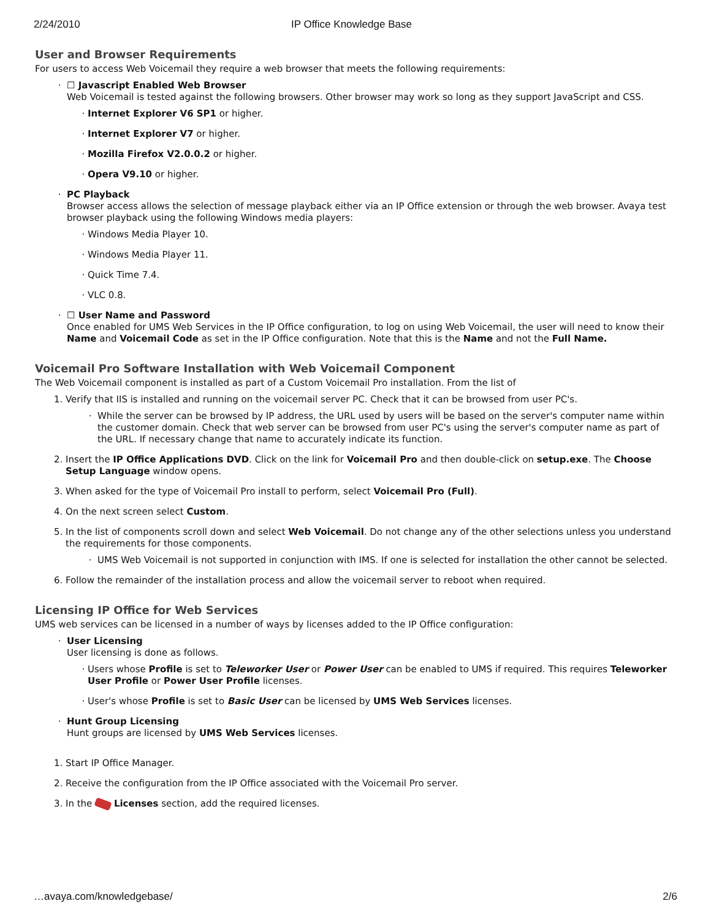2/24/2010 IP Office Knowledge Base
User and Browser Requirements
For users to access Web Voicemail they require a web browser that meets the following requirements:
☐ Javascript Enabled Web Browser
Web Voicemail is tested against the following browsers. Other browser may work so long as they support JavaScript and CSS.
Internet Explorer V6 SP1 or higher.
Internet Explorer V7 or higher.
Mozilla Firefox V2.0.0.2 or higher.
Opera V9.10 or higher.
PC Playback
Browser access allows the selection of message playback either via an IP Office extension or through the web browser. Avaya test browser playback using the following Windows media players:
Windows Media Player 10.
Windows Media Player 11.
Quick Time 7.4.
VLC 0.8.
☐ User Name and Password
Once enabled for UMS Web Services in the IP Office configuration, to log on using Web Voicemail, the user will need to know their Name and Voicemail Code as set in the IP Office configuration. Note that this is the Name and not the Full Name.
Voicemail Pro Software Installation with Web Voicemail Component
The Web Voicemail component is installed as part of a Custom Voicemail Pro installation. From the list of
1. Verify that IIS is installed and running on the voicemail server PC. Check that it can be browsed from user PC's.
While the server can be browsed by IP address, the URL used by users will be based on the server's computer name within the customer domain. Check that web server can be browsed from user PC's using the server's computer name as part of the URL. If necessary change that name to accurately indicate its function.
2. Insert the IP Office Applications DVD. Click on the link for Voicemail Pro and then double-click on setup.exe. The Choose Setup Language window opens.
3. When asked for the type of Voicemail Pro install to perform, select Voicemail Pro (Full).
4. On the next screen select Custom.
5. In the list of components scroll down and select Web Voicemail. Do not change any of the other selections unless you understand the requirements for those components.
UMS Web Voicemail is not supported in conjunction with IMS. If one is selected for installation the other cannot be selected.
6. Follow the remainder of the installation process and allow the voicemail server to reboot when required.
Licensing IP Office for Web Services
UMS web services can be licensed in a number of ways by licenses added to the IP Office configuration:
User Licensing
User licensing is done as follows.
Users whose Profile is set to Teleworker User or Power User can be enabled to UMS if required. This requires Teleworker User Profile or Power User Profile licenses.
User's whose Profile is set to Basic User can be licensed by UMS Web Services licenses.
Hunt Group Licensing
Hunt groups are licensed by UMS Web Services licenses.
1. Start IP Office Manager.
2. Receive the configuration from the IP Office associated with the Voicemail Pro server.
3. In the Licenses section, add the required licenses.
…avaya.com/knowledgebase/ 2/6